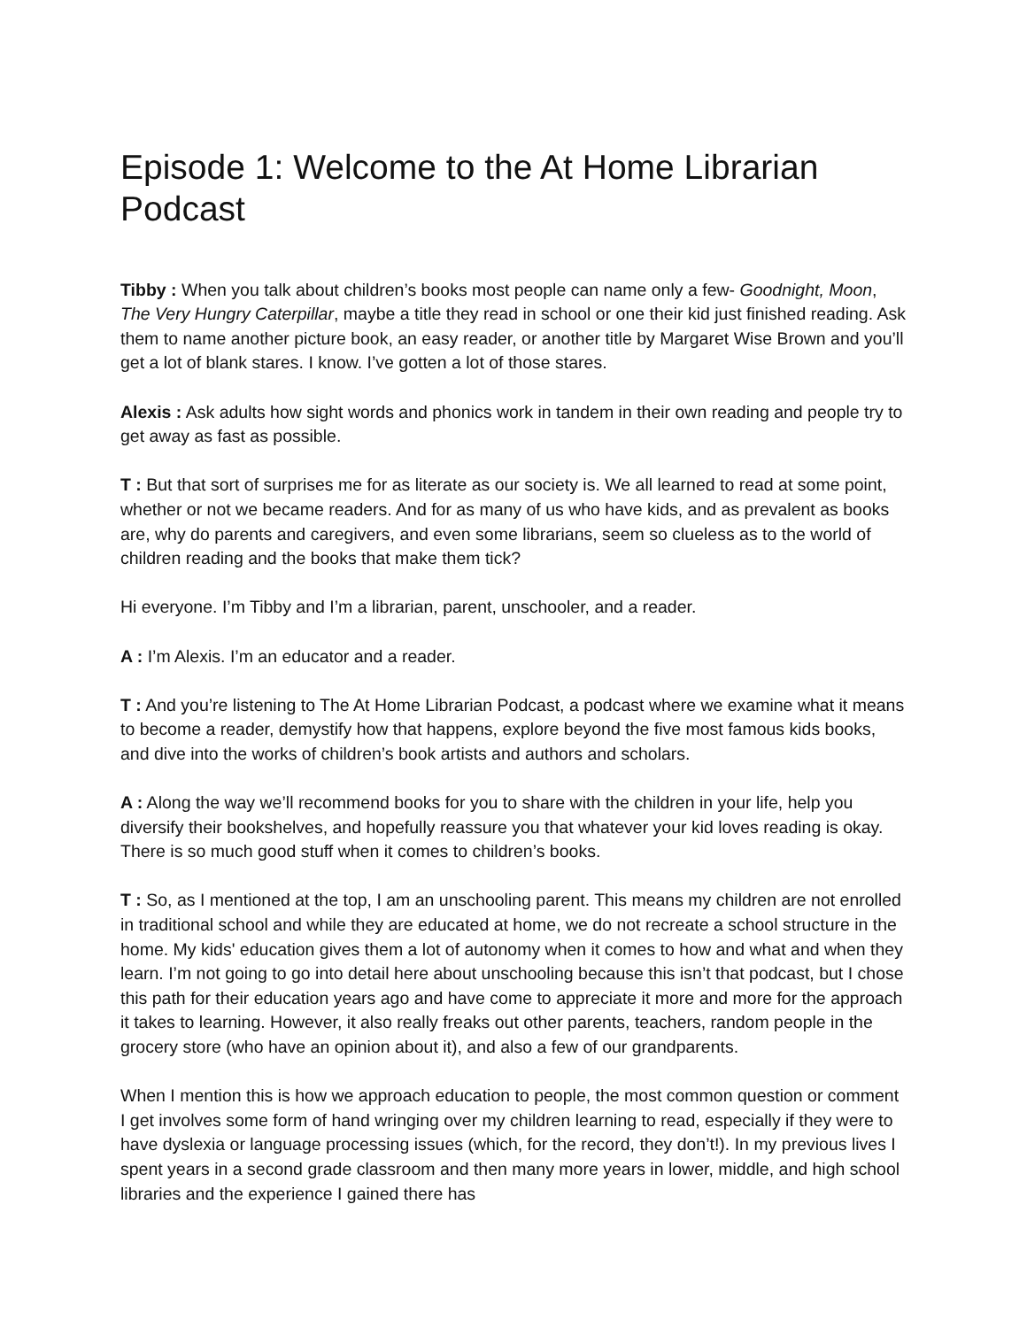Episode 1: Welcome to the At Home Librarian Podcast
Tibby : When you talk about children’s books most people can name only a few- Goodnight, Moon, The Very Hungry Caterpillar, maybe a title they read in school or one their kid just finished reading. Ask them to name another picture book, an easy reader, or another title by Margaret Wise Brown and you’ll get a lot of blank stares. I know. I’ve gotten a lot of those stares.
Alexis : Ask adults how sight words and phonics work in tandem in their own reading and people try to get away as fast as possible.
T : But that sort of surprises me for as literate as our society is. We all learned to read at some point, whether or not we became readers. And for as many of us who have kids, and as prevalent as books are, why do parents and caregivers, and even some librarians, seem so clueless as to the world of children reading and the books that make them tick?
Hi everyone. I’m Tibby and I’m a librarian, parent, unschooler, and a reader.
A : I’m Alexis. I’m an educator and a reader.
T : And you’re listening to The At Home Librarian Podcast, a podcast where we examine what it means to become a reader, demystify how that happens, explore beyond the five most famous kids books, and dive into the works of children’s book artists and authors and scholars.
A : Along the way we’ll recommend books for you to share with the children in your life, help you diversify their bookshelves, and hopefully reassure you that whatever your kid loves reading is okay. There is so much good stuff when it comes to children’s books.
T : So, as I mentioned at the top, I am an unschooling parent. This means my children are not enrolled in traditional school and while they are educated at home, we do not recreate a school structure in the home. My kids' education gives them a lot of autonomy when it comes to how and what and when they learn. I’m not going to go into detail here about unschooling because this isn’t that podcast, but I chose this path for their education years ago and have come to appreciate it more and more for the approach it takes to learning. However, it also really freaks out other parents, teachers, random people in the grocery store (who have an opinion about it), and also a few of our grandparents.
When I mention this is how we approach education to people, the most common question or comment I get involves some form of hand wringing over my children learning to read, especially if they were to have dyslexia or language processing issues (which, for the record, they don’t!). In my previous lives I spent years in a second grade classroom and then many more years in lower, middle, and high school libraries and the experience I gained there has